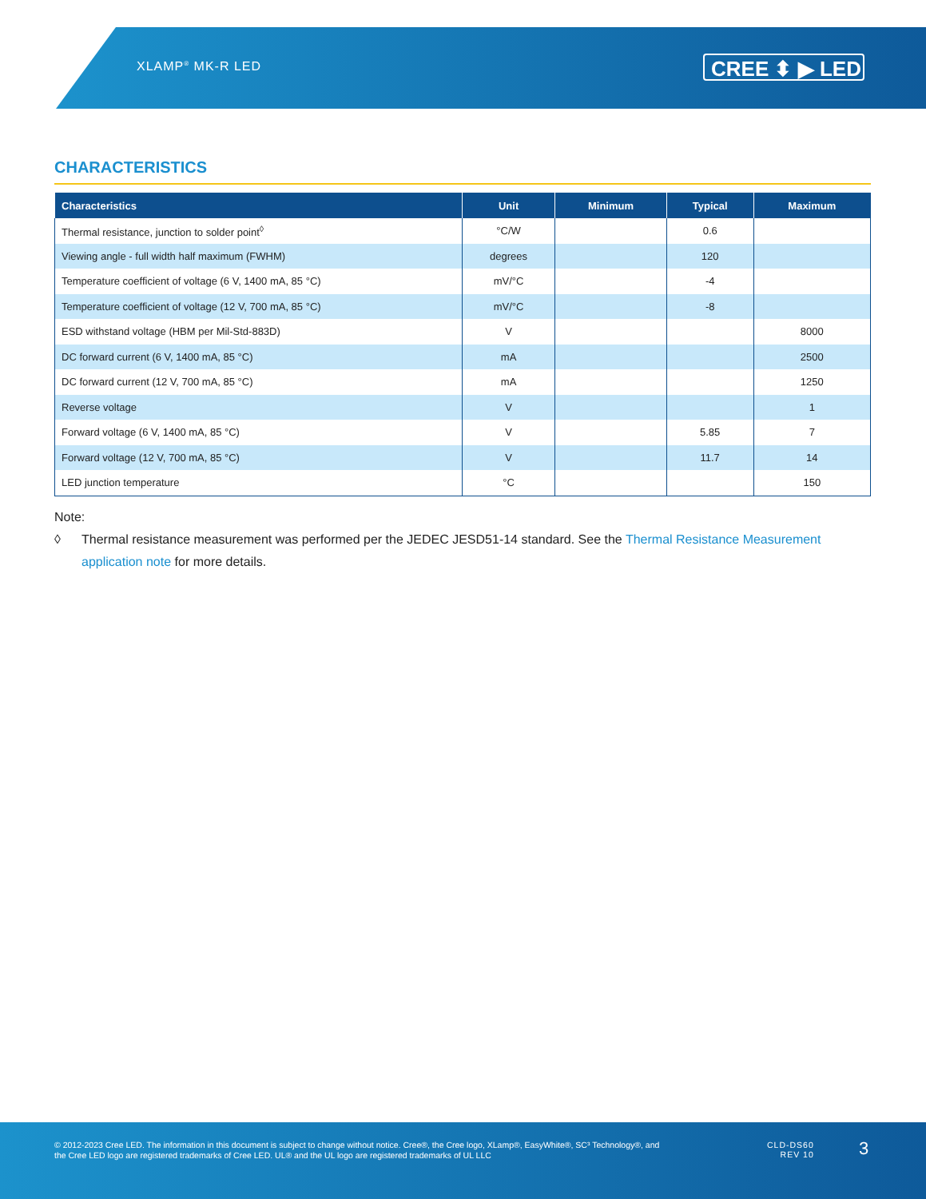XLAMP<sup>®</sup> MK-R LED CREE ⬍ ▶ LED
CHARACTERISTICS
| Characteristics | Unit | Minimum | Typical | Maximum |
| --- | --- | --- | --- | --- |
| Thermal resistance, junction to solder point<sup>◊</sup> | °C/W | | 0.6 | |
| Viewing angle - full width half maximum (FWHM) | degrees | | 120 | |
| Temperature coefficient of voltage (6 V, 1400 mA, 85 °C) | mV/°C | | -4 | |
| Temperature coefficient of voltage (12 V, 700 mA, 85 °C) | mV/°C | | -8 | |
| ESD withstand voltage (HBM per Mil-Std-883D) | V | | | 8000 |
| DC forward current (6 V, 1400 mA, 85 °C) | mA | | | 2500 |
| DC forward current (12 V, 700 mA, 85 °C) | mA | | | 1250 |
| Reverse voltage | V | | | 1 |
| Forward voltage (6 V, 1400 mA, 85 °C) | V | | 5.85 | 7 |
| Forward voltage (12 V, 700 mA, 85 °C) | V | | 11.7 | 14 |
| LED junction temperature | °C | | | 150 |
Note:
◊ Thermal resistance measurement was performed per the JEDEC JESD51-14 standard. See the Thermal Resistance Measurement application note for more details.
© 2012-2023 Cree LED. The information in this document is subject to change without notice. Cree®, the Cree logo, XLamp®, EasyWhite®, SC³ Technology®, and the Cree LED logo are registered trademarks of Cree LED. UL® and the UL logo are registered trademarks of UL LLC
CLD-DS60
REV 10
3